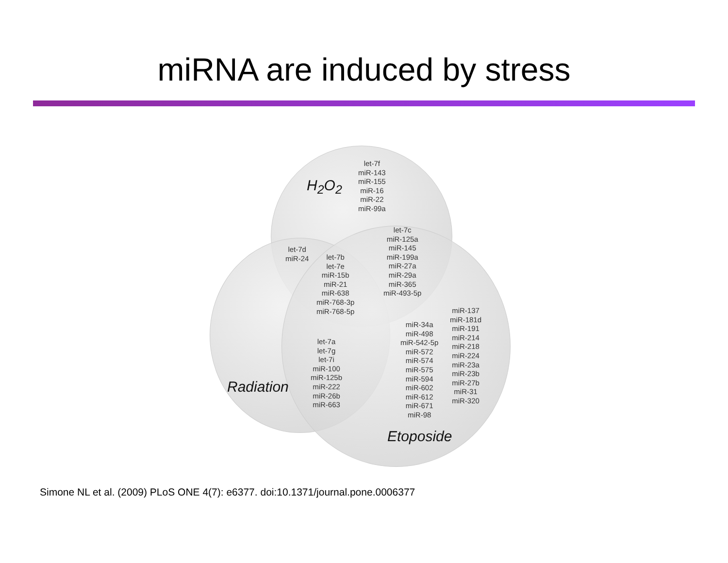miRNA are induced by stress
H<sub>2</sub>O<sub>2</sub>
let-7f
miR-143
miR-155
miR-16
miR-22
miR-99a
let-7c
miR-125a
miR-145
miR-199a
miR-27a
miR-29a
miR-365
miR-493-5p
let-7d
miR-24
let-7b
let-7e
miR-15b
miR-21
miR-638
miR-768-3p
miR-768-5p
let-7a
let-7g
let-7i
miR-100
miR-125b
miR-222
miR-26b
miR-663
miR-34a
miR-498
miR-542-5p
miR-572
miR-574
miR-575
miR-594
miR-602
miR-612
miR-671
miR-98
miR-137
miR-181d
miR-191
miR-214
miR-218
miR-224
miR-23a
miR-23b
miR-27b
miR-31
miR-320
Radiation
Etoposide
Simone NL et al. (2009) PLoS ONE 4(7): e6377. doi:10.1371/journal.pone.0006377